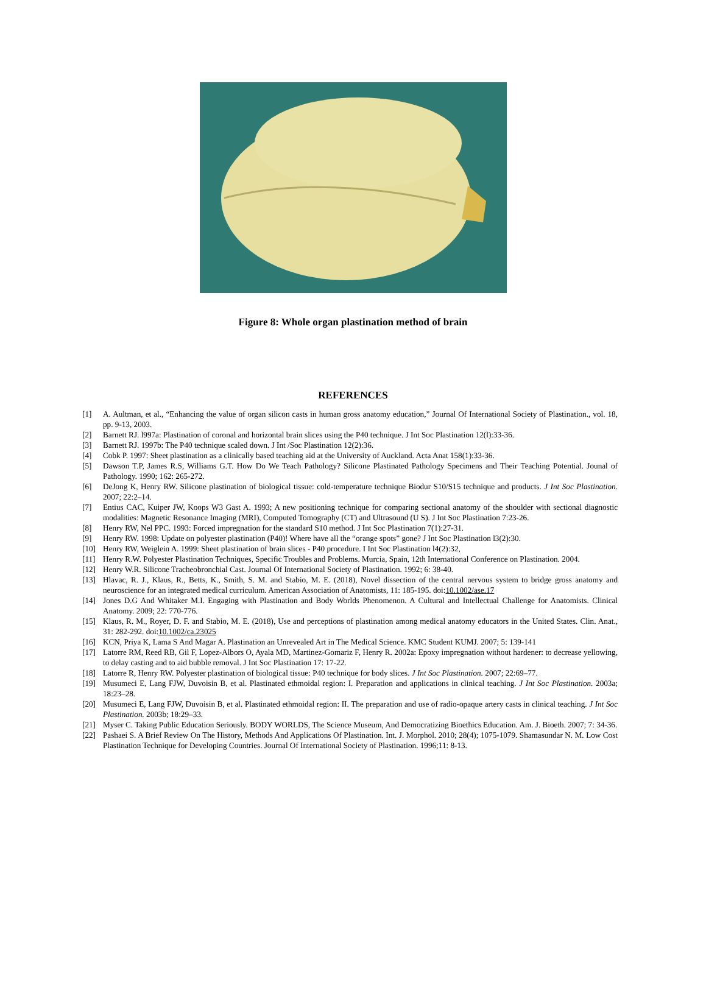Figure 8: Whole organ plastination method of brain
REFERENCES
[1] A. Aultman, et al., “Enhancing the value of organ silicon casts in human gross anatomy education,” Journal Of International Society of Plastination., vol. 18, pp. 9-13, 2003.
[2] Barnett RJ. l997a: Plastination of coronal and horizontal brain slices using the P40 technique. J Int Soc Plastination 12(l):33-36.
[3] Barnett RJ. 1997b: The P40 technique scaled down. J Int /Soc Plastination 12(2):36.
[4] Cobk P. 1997: Sheet plastination as a clinically based teaching aid at the University of Auckland. Acta Anat 158(1):33-36.
[5] Dawson T.P, James R.S, Williams G.T. How Do We Teach Pathology? Silicone Plastinated Pathology Specimens and Their Teaching Potential. Jounal of Pathology. 1990; 162: 265-272.
[6] DeJong K, Henry RW. Silicone plastination of biological tissue: cold-temperature technique Biodur S10/S15 technique and products. J Int Soc Plastination. 2007; 22:2–14.
[7] Entius CAC, Kuiper JW, Koops W3 Gast A. 1993; A new positioning technique for comparing sectional anatomy of the shoulder with sectional diagnostic modalities: Magnetic Resonance Imaging (MRI), Computed Tomography (CT) and Ultrasound (U S). J Int Soc Plastination 7:23-26.
[8] Henry RW, Nel PPC. 1993: Forced impregnation for the standard S10 method. J Int Soc Plastination 7(1):27-31.
[9] Henry RW. 1998: Update on polyester plastination (P40)! Where have all the “orange spots” gone? J Int Soc Plastination l3(2):30.
[10] Henry RW, Weiglein A. 1999: Sheet plastination of brain slices - P40 procedure. I Int Soc Plastination l4(2):32,
[11] Henry R.W. Polyester Plastination Techniques, Specific Troubles and Problems. Murcia, Spain, 12th International Conference on Plastination. 2004.
[12] Henry W.R. Silicone Tracheobronchial Cast. Journal Of International Society of Plastination. 1992; 6: 38-40.
[13] Hlavac, R. J., Klaus, R., Betts, K., Smith, S. M. and Stabio, M. E. (2018), Novel dissection of the central nervous system to bridge gross anatomy and neuroscience for an integrated medical curriculum. American Association of Anatomists, 11: 185-195. doi:10.1002/ase.17
[14] Jones D.G And Whitaker M.I. Engaging with Plastination and Body Worlds Phenomenon. A Cultural and Intellectual Challenge for Anatomists. Clinical Anatomy. 2009; 22: 770-776.
[15] Klaus, R. M., Royer, D. F. and Stabio, M. E. (2018), Use and perceptions of plastination among medical anatomy educators in the United States. Clin. Anat., 31: 282-292. doi:10.1002/ca.23025
[16] KCN, Priya K, Lama S And Magar A. Plastination an Unrevealed Art in The Medical Science. KMC Student KUMJ. 2007; 5: 139-141
[17] Latorre RM, Reed RB, Gil F, Lopez-Albors O, Ayala MD, Martinez-Gomariz F, Henry R. 2002a: Epoxy impregnation without hardener: to decrease yellowing, to delay casting and to aid bubble removal. J Int Soc Plastination 17: 17-22.
[18] Latorre R, Henry RW. Polyester plastination of biological tissue: P40 technique for body slices. J Int Soc Plastination. 2007; 22:69–77.
[19] Musumeci E, Lang FJW, Duvoisin B, et al. Plastinated ethmoidal region: I. Preparation and applications in clinical teaching. J Int Soc Plastination. 2003a; 18:23–28.
[20] Musumeci E, Lang FJW, Duvoisin B, et al. Plastinated ethmoidal region: II. The preparation and use of radio-opaque artery casts in clinical teaching. J Int Soc Plastination. 2003b; 18:29–33.
[21] Myser C. Taking Public Education Seriously. BODY WORLDS, The Science Museum, And Democratizing Bioethics Education. Am. J. Bioeth. 2007; 7: 34-36.
[22] Pashaei S. A Brief Review On The History, Methods And Applications Of Plastination. Int. J. Morphol. 2010; 28(4); 1075-1079. Shamasundar N. M. Low Cost Plastination Technique for Developing Countries. Journal Of International Society of Plastination. 1996;11: 8-13.